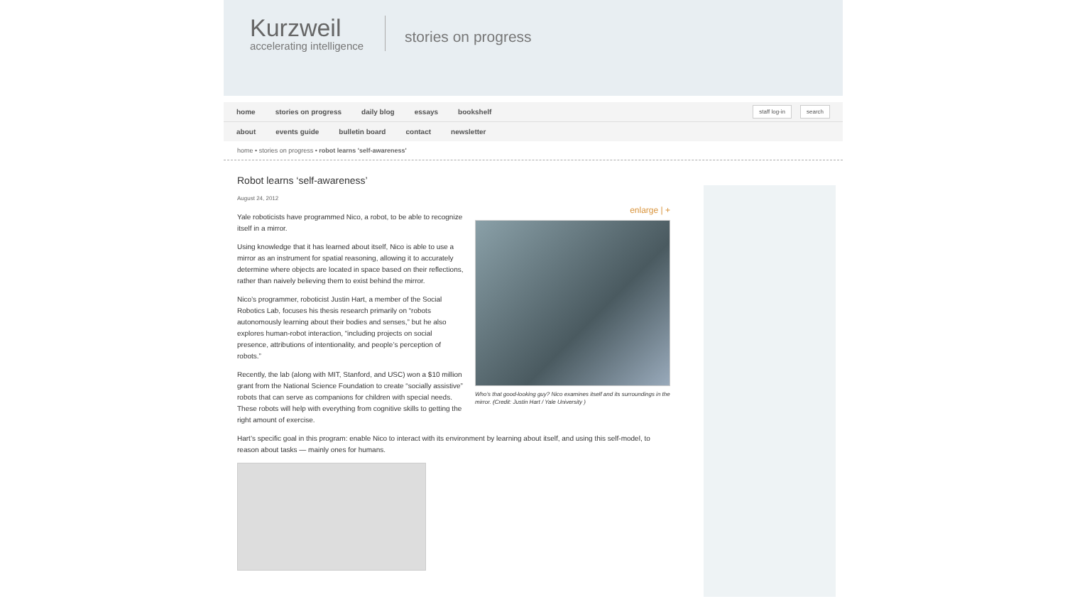Kurzweil
accelerating intelligence
stories on progress
home stories on progress daily blog essays bookshelf staff log-in search
about events guide bulletin board contact newsletter
home • stories on progress • robot learns 'self-awareness'
Robot learns ‘self-awareness’
August 24, 2012
enlarge | +
Who’s that good-looking guy? Nico examines itself and its surroundings in the mirror. (Credit: Justin Hart / Yale University )
Yale roboticists have programmed Nico, a robot, to be able to recognize itself in a mirror.
Using knowledge that it has learned about itself, Nico is able to use a mirror as an instrument for spatial reasoning, allowing it to accurately determine where objects are located in space based on their reflections, rather than naively believing them to exist behind the mirror.
Nico’s programmer, roboticist Justin Hart, a member of the Social Robotics Lab, focuses his thesis research primarily on “robots autonomously learning about their bodies and senses,” but he also explores human-robot interaction, “including projects on social presence, attributions of intentionality, and people’s perception of robots.”
Recently, the lab (along with MIT, Stanford, and USC) won a $10 million grant from the National Science Foundation to create “socially assistive” robots that can serve as companions for children with special needs. These robots will help with everything from cognitive skills to getting the right amount of exercise.
Hart’s specific goal in this program: enable Nico to interact with its environment by learning about itself, and using this self-model, to reason about tasks — mainly ones for humans.